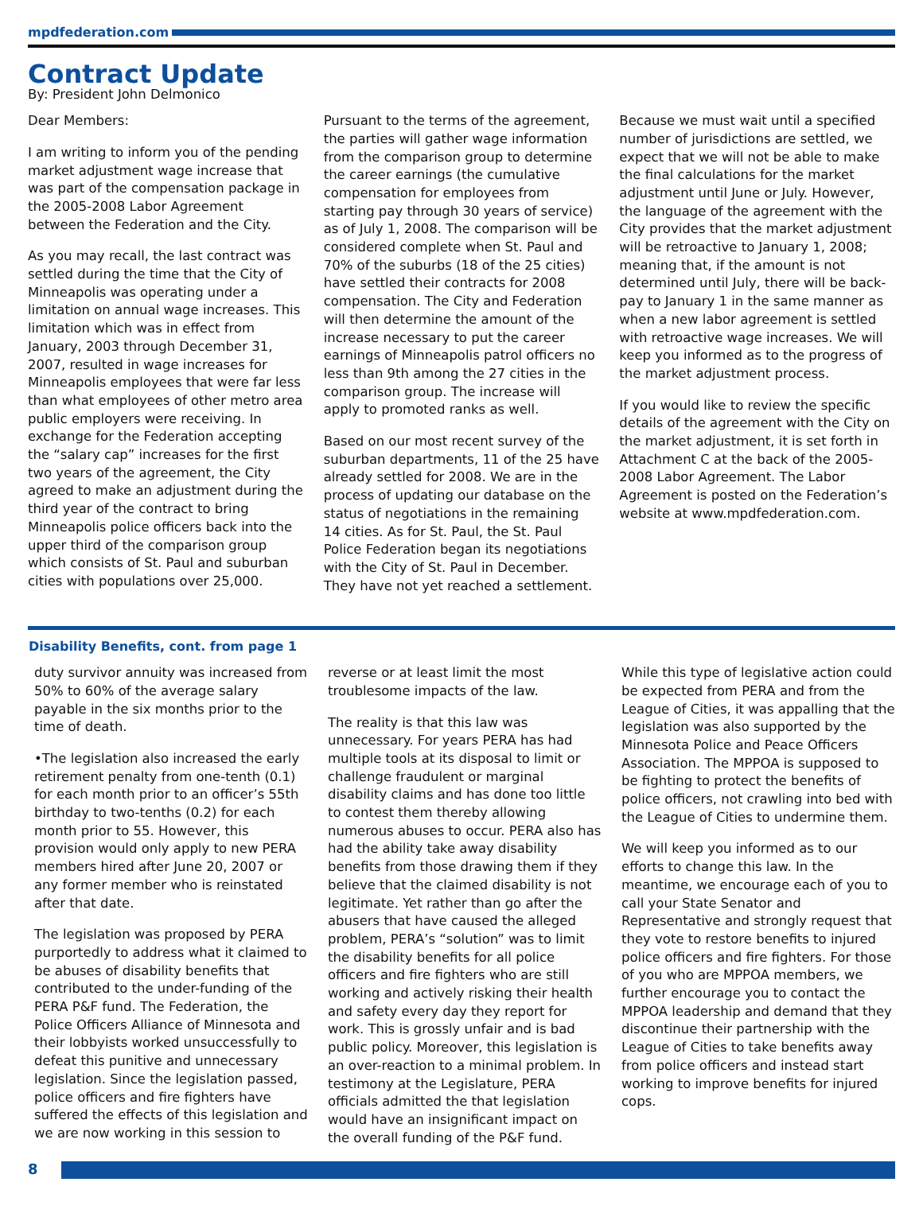mpdfederation.com
Contract Update
By: President John Delmonico
Dear Members:
I am writing to inform you of the pending market adjustment wage increase that was part of the compensation package in the 2005-2008 Labor Agreement between the Federation and the City.
As you may recall, the last contract was settled during the time that the City of Minneapolis was operating under a limitation on annual wage increases. This limitation which was in effect from January, 2003 through December 31, 2007, resulted in wage increases for Minneapolis employees that were far less than what employees of other metro area public employers were receiving. In exchange for the Federation accepting the “salary cap” increases for the first two years of the agreement, the City agreed to make an adjustment during the third year of the contract to bring Minneapolis police officers back into the upper third of the comparison group which consists of St. Paul and suburban cities with populations over 25,000.
Pursuant to the terms of the agreement, the parties will gather wage information from the comparison group to determine the career earnings (the cumulative compensation for employees from starting pay through 30 years of service) as of July 1, 2008. The comparison will be considered complete when St. Paul and 70% of the suburbs (18 of the 25 cities) have settled their contracts for 2008 compensation. The City and Federation will then determine the amount of the increase necessary to put the career earnings of Minneapolis patrol officers no less than 9th among the 27 cities in the comparison group. The increase will apply to promoted ranks as well.
Based on our most recent survey of the suburban departments, 11 of the 25 have already settled for 2008. We are in the process of updating our database on the status of negotiations in the remaining 14 cities. As for St. Paul, the St. Paul Police Federation began its negotiations with the City of St. Paul in December. They have not yet reached a settlement.
Because we must wait until a specified number of jurisdictions are settled, we expect that we will not be able to make the final calculations for the market adjustment until June or July. However, the language of the agreement with the City provides that the market adjustment will be retroactive to January 1, 2008; meaning that, if the amount is not determined until July, there will be back-pay to January 1 in the same manner as when a new labor agreement is settled with retroactive wage increases. We will keep you informed as to the progress of the market adjustment process.
If you would like to review the specific details of the agreement with the City on the market adjustment, it is set forth in Attachment C at the back of the 2005-2008 Labor Agreement. The Labor Agreement is posted on the Federation’s website at www.mpdfederation.com.
Disability Benefits, cont. from page 1
duty survivor annuity was increased from 50% to 60% of the average salary payable in the six months prior to the time of death.
•The legislation also increased the early retirement penalty from one-tenth (0.1) for each month prior to an officer’s 55th birthday to two-tenths (0.2) for each month prior to 55. However, this provision would only apply to new PERA members hired after June 20, 2007 or any former member who is reinstated after that date.
The legislation was proposed by PERA purportedly to address what it claimed to be abuses of disability benefits that contributed to the under-funding of the PERA P&F fund. The Federation, the Police Officers Alliance of Minnesota and their lobbyists worked unsuccessfully to defeat this punitive and unnecessary legislation. Since the legislation passed, police officers and fire fighters have suffered the effects of this legislation and we are now working in this session to
reverse or at least limit the most troublesome impacts of the law.
The reality is that this law was unnecessary. For years PERA has had multiple tools at its disposal to limit or challenge fraudulent or marginal disability claims and has done too little to contest them thereby allowing numerous abuses to occur. PERA also has had the ability take away disability benefits from those drawing them if they believe that the claimed disability is not legitimate. Yet rather than go after the abusers that have caused the alleged problem, PERA’s “solution” was to limit the disability benefits for all police officers and fire fighters who are still working and actively risking their health and safety every day they report for work. This is grossly unfair and is bad public policy. Moreover, this legislation is an over-reaction to a minimal problem. In testimony at the Legislature, PERA officials admitted the that legislation would have an insignificant impact on the overall funding of the P&F fund.
While this type of legislative action could be expected from PERA and from the League of Cities, it was appalling that the legislation was also supported by the Minnesota Police and Peace Officers Association. The MPPOA is supposed to be fighting to protect the benefits of police officers, not crawling into bed with the League of Cities to undermine them.
We will keep you informed as to our efforts to change this law. In the meantime, we encourage each of you to call your State Senator and Representative and strongly request that they vote to restore benefits to injured police officers and fire fighters. For those of you who are MPPOA members, we further encourage you to contact the MPPOA leadership and demand that they discontinue their partnership with the League of Cities to take benefits away from police officers and instead start working to improve benefits for injured cops.
8